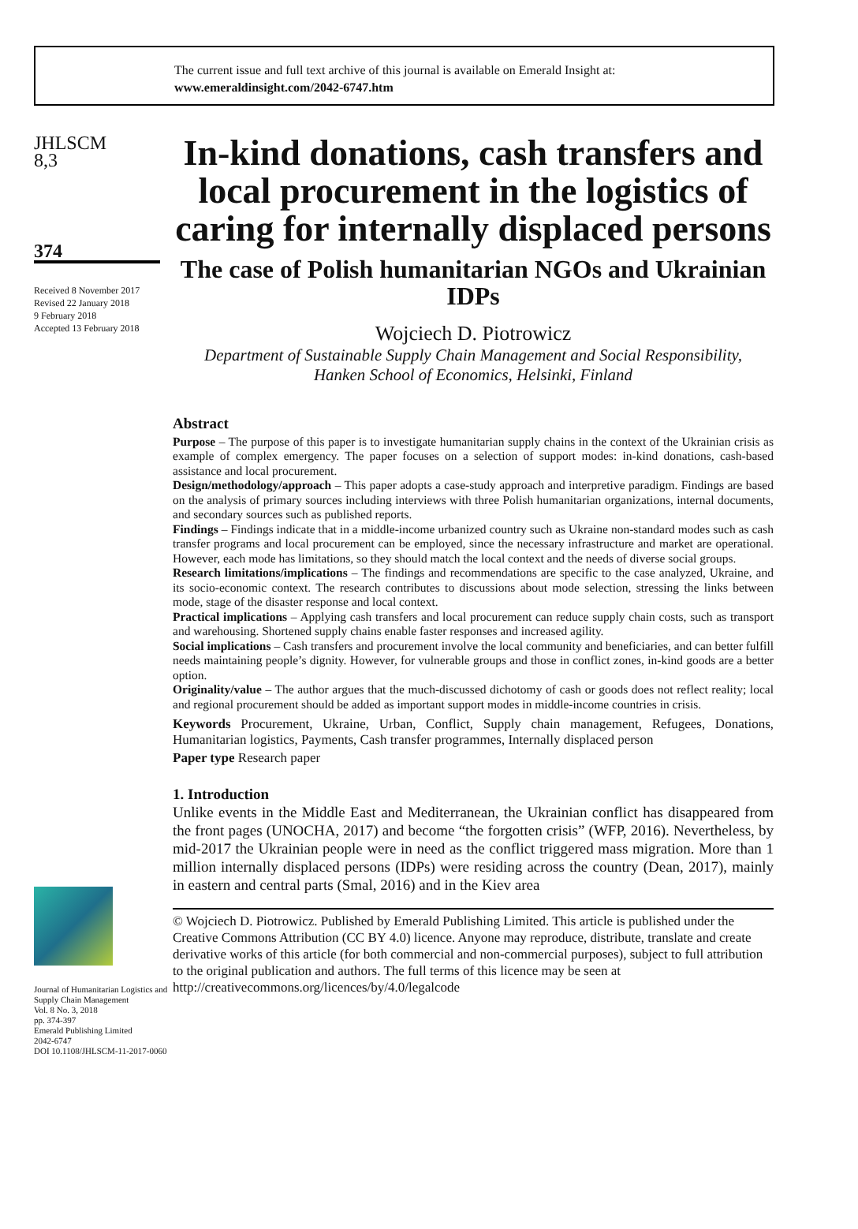The current issue and full text archive of this journal is available on Emerald Insight at:
www.emeraldinsight.com/2042-6747.htm
JHLSCM
8,3
374
Received 8 November 2017
Revised 22 January 2018
9 February 2018
Accepted 13 February 2018
Journal of Humanitarian Logistics and Supply Chain Management
Vol. 8 No. 3, 2018
pp. 374-397
Emerald Publishing Limited
2042-6747
DOI 10.1108/JHLSCM-11-2017-0060
In-kind donations, cash transfers and local procurement in the logistics of caring for internally displaced persons
The case of Polish humanitarian NGOs and Ukrainian IDPs
Wojciech D. Piotrowicz
Department of Sustainable Supply Chain Management and Social Responsibility,
Hanken School of Economics, Helsinki, Finland
Abstract
Purpose – The purpose of this paper is to investigate humanitarian supply chains in the context of the Ukrainian crisis as example of complex emergency. The paper focuses on a selection of support modes: in-kind donations, cash-based assistance and local procurement.
Design/methodology/approach – This paper adopts a case-study approach and interpretive paradigm. Findings are based on the analysis of primary sources including interviews with three Polish humanitarian organizations, internal documents, and secondary sources such as published reports.
Findings – Findings indicate that in a middle-income urbanized country such as Ukraine non-standard modes such as cash transfer programs and local procurement can be employed, since the necessary infrastructure and market are operational. However, each mode has limitations, so they should match the local context and the needs of diverse social groups.
Research limitations/implications – The findings and recommendations are specific to the case analyzed, Ukraine, and its socio-economic context. The research contributes to discussions about mode selection, stressing the links between mode, stage of the disaster response and local context.
Practical implications – Applying cash transfers and local procurement can reduce supply chain costs, such as transport and warehousing. Shortened supply chains enable faster responses and increased agility.
Social implications – Cash transfers and procurement involve the local community and beneficiaries, and can better fulfill needs maintaining people’s dignity. However, for vulnerable groups and those in conflict zones, in-kind goods are a better option.
Originality/value – The author argues that the much-discussed dichotomy of cash or goods does not reflect reality; local and regional procurement should be added as important support modes in middle-income countries in crisis.
Keywords Procurement, Ukraine, Urban, Conflict, Supply chain management, Refugees, Donations, Humanitarian logistics, Payments, Cash transfer programmes, Internally displaced person
Paper type Research paper
1. Introduction
Unlike events in the Middle East and Mediterranean, the Ukrainian conflict has disappeared from the front pages (UNOCHA, 2017) and become “the forgotten crisis” (WFP, 2016). Nevertheless, by mid-2017 the Ukrainian people were in need as the conflict triggered mass migration. More than 1 million internally displaced persons (IDPs) were residing across the country (Dean, 2017), mainly in eastern and central parts (Smal, 2016) and in the Kiev area
© Wojciech D. Piotrowicz. Published by Emerald Publishing Limited. This article is published under the Creative Commons Attribution (CC BY 4.0) licence. Anyone may reproduce, distribute, translate and create derivative works of this article (for both commercial and non-commercial purposes), subject to full attribution to the original publication and authors. The full terms of this licence may be seen at http://creativecommons.org/licences/by/4.0/legalcode